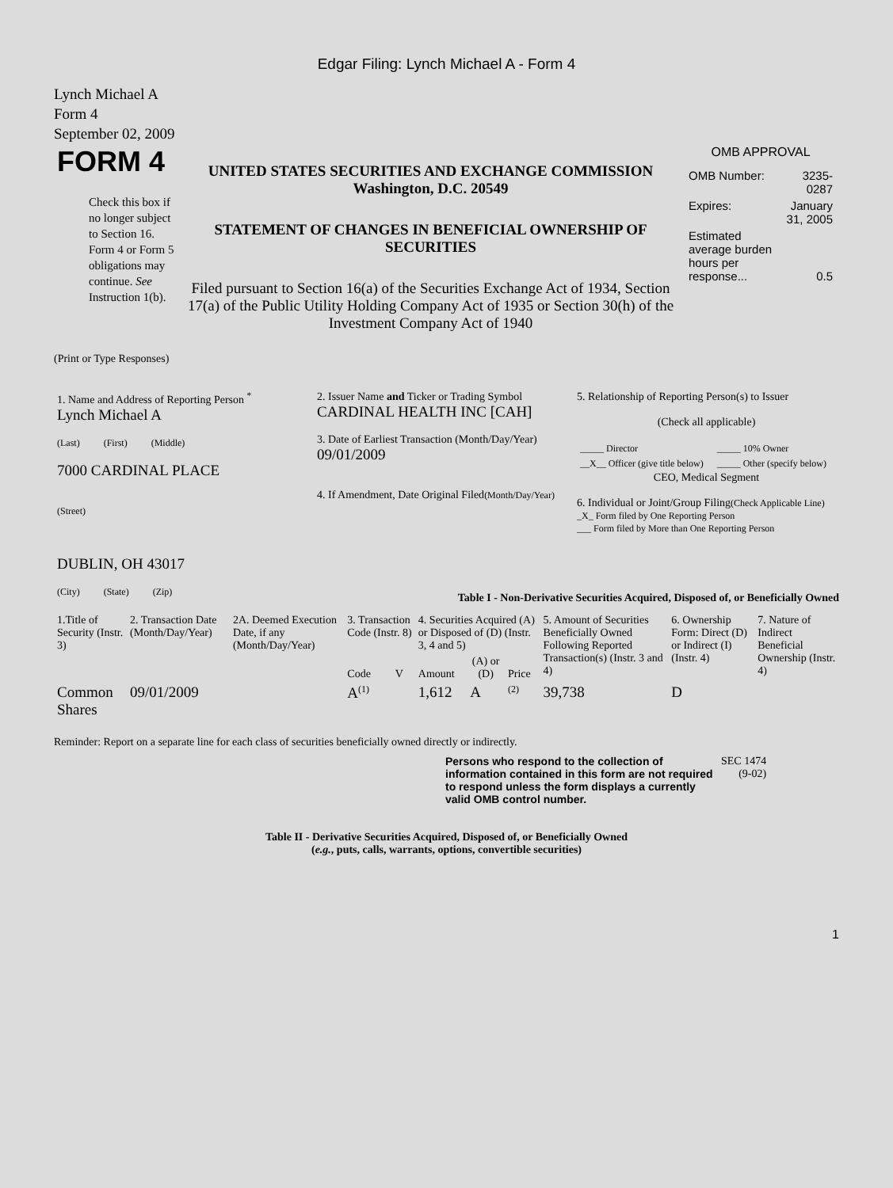Edgar Filing: Lynch Michael A - Form 4
Lynch Michael A
Form 4
September 02, 2009
| FORM 4 Check this box if no longer subject to Section 16. Form 4 or Form 5 obligations may continue. See Instruction 1(b). | UNITED STATES SECURITIES AND EXCHANGE COMMISSION Washington, D.C. 20549 STATEMENT OF CHANGES IN BENEFICIAL OWNERSHIP OF SECURITIES Filed pursuant to Section 16(a) of the Securities Exchange Act of 1934, Section 17(a) of the Public Utility Holding Company Act of 1935 or Section 30(h) of the Investment Company Act of 1940 | OMB APPROVAL / OMB Number: / 3235-0287 / / Expires: / January 31, 2005 / / Estimated average burden hours per response... / 0.5 / |
(Print or Type Responses)
| 1. Name and Address of Reporting Person <sup>*</sup> Lynch Michael A (Last) (First) (Middle) 7000 CARDINAL PLACE (Street) DUBLIN, OH 43017 (City) (State) (Zip) | 2. Issuer Name and Ticker or Trading Symbol CARDINAL HEALTH INC [CAH] 3. Date of Earliest Transaction (Month/Day/Year) 09/01/2009 4. If Amendment, Date Original Filed (Month/Day/Year) | 5. Relationship of Reporting Person(s) to Issuer (Check all applicable) / _____ Director / _____ 10% Owner / / __X__ Officer (give title below) / _____ Other (specify below) / CEO, Medical Segment 6. Individual or Joint/Group Filing (Check Applicable Line) _X_ Form filed by One Reporting Person ___ Form filed by More than One Reporting Person |
Table I - Non-Derivative Securities Acquired, Disposed of, or Beneficially Owned
| 1.Title of Security (Instr. 3) | 2. Transaction Date (Month/Day/Year) | 2A. Deemed Execution Date, if any (Month/Day/Year) | 3. Transaction Code (Instr. 8) | | 4. Securities Acquired (A) or Disposed of (D) (Instr. 3, 4 and 5) | | | 5. Amount of Securities Beneficially Owned Following Reported Transaction(s) (Instr. 3 and 4) | 6. Ownership Form: Direct (D) or Indirect (I) (Instr. 4) | 7. Nature of Indirect Beneficial Ownership (Instr. 4) |
| --- | --- | --- | --- | --- | --- | --- | --- | --- | --- | --- |
| | | | Code | V | Amount | (A) or (D) | Price | | | |
| Common Shares | 09/01/2009 | | A<sup>(1)</sup> | | 1,612 | A | (2) | 39,738 | D | |
Reminder: Report on a separate line for each class of securities beneficially owned directly or indirectly.
| Persons who respond to the collection of information contained in this form are not required to respond unless the form displays a currently valid OMB control number. | SEC 1474 (9-02) |
Table II - Derivative Securities Acquired, Disposed of, or Beneficially Owned
(e.g., puts, calls, warrants, options, convertible securities)
1